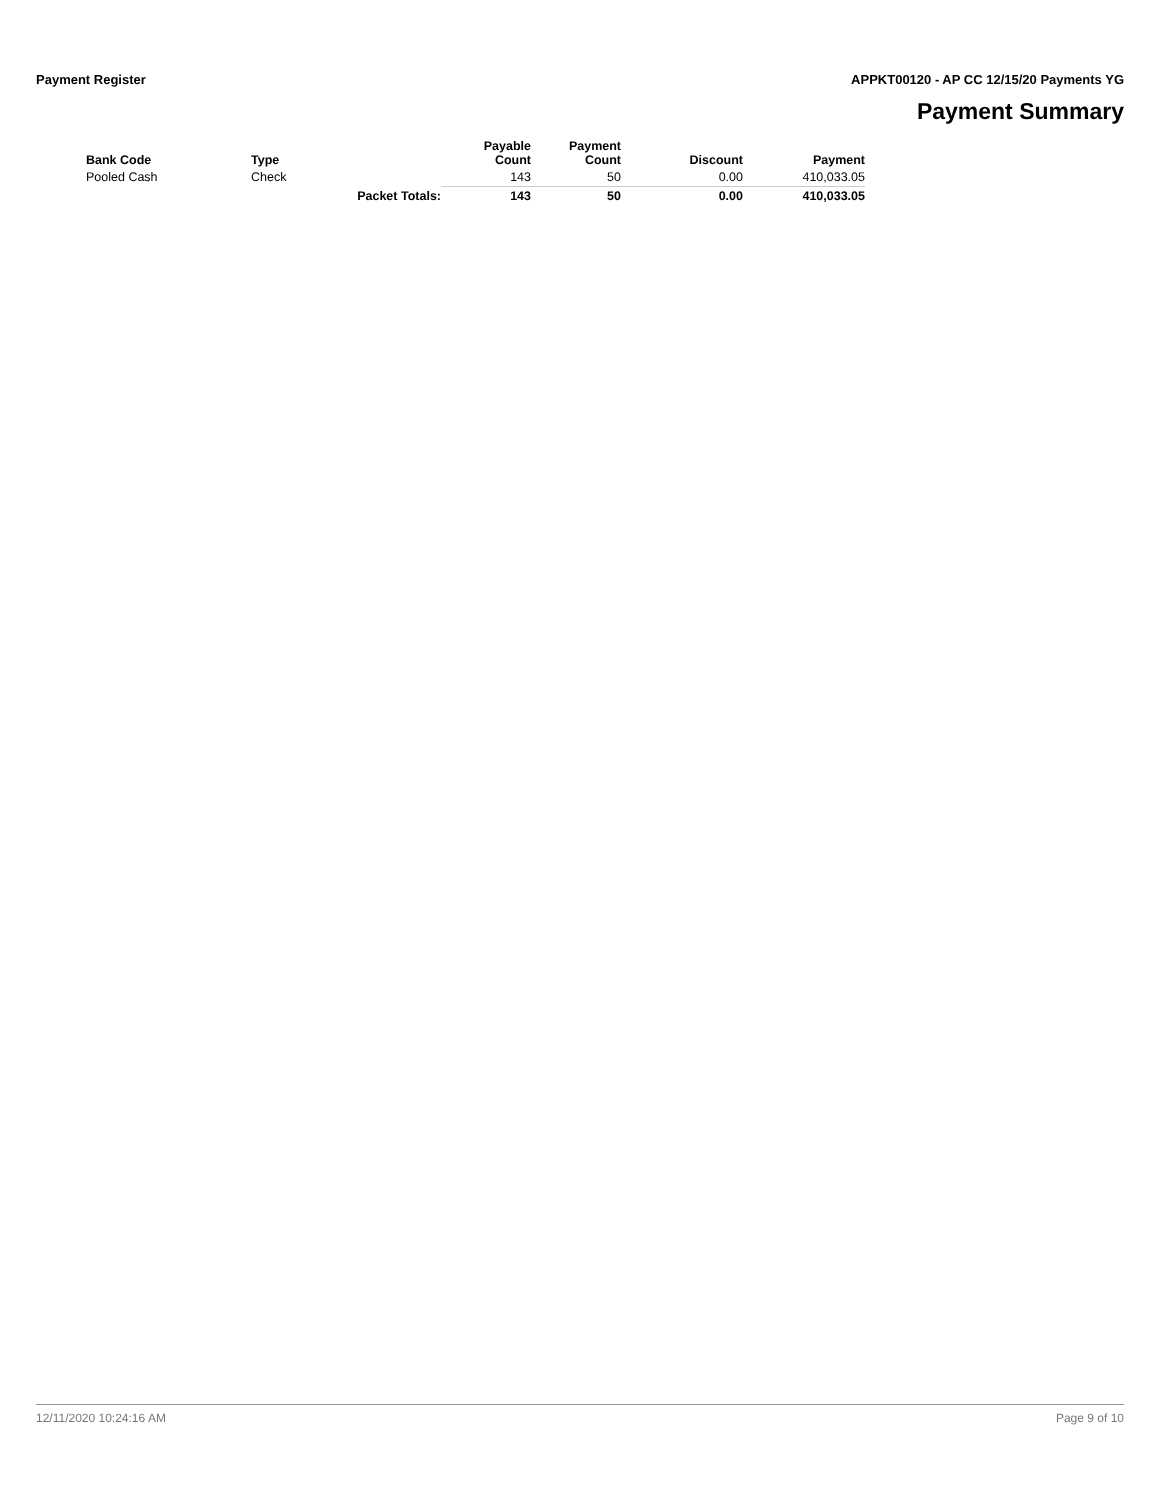Payment Register APPKT00120 - AP CC 12/15/20 Payments YG
Payment Summary
| Bank Code | Type | | Payable Count | Payment Count | Discount | Payment |
| --- | --- | --- | --- | --- | --- | --- |
| Pooled Cash | Check | | 143 | 50 | 0.00 | 410,033.05 |
| | | Packet Totals: | 143 | 50 | 0.00 | 410,033.05 |
12/11/2020 10:24:16 AM Page 9 of 10